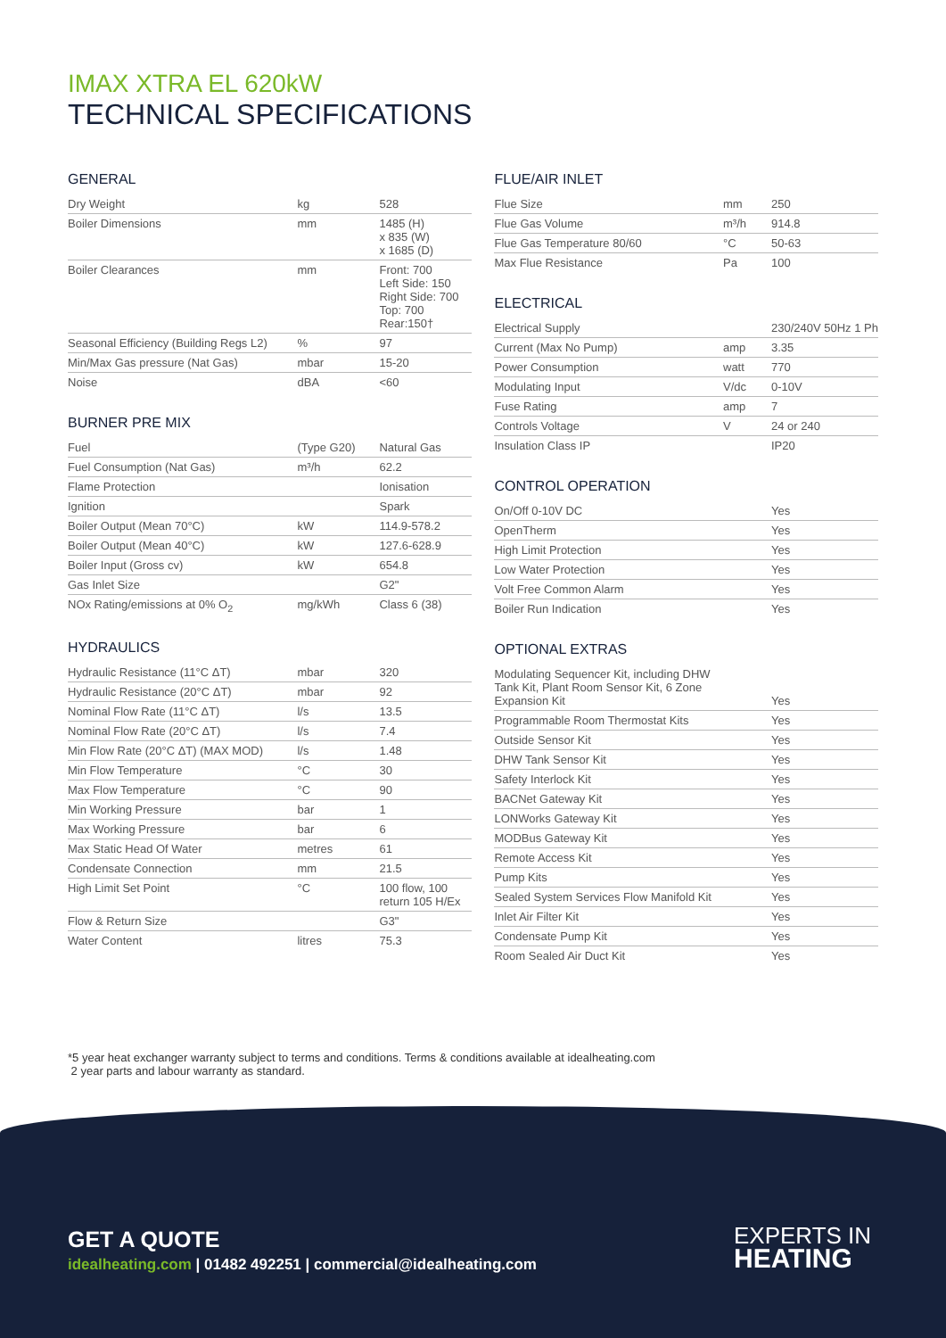IMAX XTRA EL 620kW
TECHNICAL SPECIFICATIONS
GENERAL
| Dry Weight | kg | 528 |
| Boiler Dimensions | mm | 1485 (H) x 835 (W) x 1685 (D) |
| Boiler Clearances | mm | Front: 700 Left Side: 150 Right Side: 700 Top: 700 Rear:150† |
| Seasonal Efficiency (Building Regs L2) | % | 97 |
| Min/Max Gas pressure (Nat Gas) | mbar | 15-20 |
| Noise | dBA | <60 |
BURNER PRE MIX
| Fuel | (Type G20) | Natural Gas |
| Fuel Consumption (Nat Gas) | m³/h | 62.2 |
| Flame Protection | | Ionisation |
| Ignition | | Spark |
| Boiler Output (Mean 70°C) | kW | 114.9-578.2 |
| Boiler Output (Mean 40°C) | kW | 127.6-628.9 |
| Boiler Input (Gross cv) | kW | 654.8 |
| Gas Inlet Size | | G2" |
| NOx Rating/emissions at 0% O<sub>2</sub> | mg/kWh | Class 6 (38) |
HYDRAULICS
| Hydraulic Resistance (11°C ΔT) | mbar | 320 |
| Hydraulic Resistance (20°C ΔT) | mbar | 92 |
| Nominal Flow Rate (11°C ΔT) | l/s | 13.5 |
| Nominal Flow Rate (20°C ΔT) | l/s | 7.4 |
| Min Flow Rate (20°C ΔT) (MAX MOD) | l/s | 1.48 |
| Min Flow Temperature | °C | 30 |
| Max Flow Temperature | °C | 90 |
| Min Working Pressure | bar | 1 |
| Max Working Pressure | bar | 6 |
| Max Static Head Of Water | metres | 61 |
| Condensate Connection | mm | 21.5 |
| High Limit Set Point | °C | 100 flow, 100 return 105 H/Ex |
| Flow & Return Size | | G3" |
| Water Content | litres | 75.3 |
FLUE/AIR INLET
| Flue Size | mm | 250 |
| Flue Gas Volume | m³/h | 914.8 |
| Flue Gas Temperature 80/60 | °C | 50-63 |
| Max Flue Resistance | Pa | 100 |
ELECTRICAL
| Electrical Supply | | 230/240V 50Hz 1 Ph |
| Current (Max No Pump) | amp | 3.35 |
| Power Consumption | watt | 770 |
| Modulating Input | V/dc | 0-10V |
| Fuse Rating | amp | 7 |
| Controls Voltage | V | 24 or 240 |
| Insulation Class IP | | IP20 |
CONTROL OPERATION
| On/Off 0-10V DC | | Yes |
| OpenTherm | | Yes |
| High Limit Protection | | Yes |
| Low Water Protection | | Yes |
| Volt Free Common Alarm | | Yes |
| Boiler Run Indication | | Yes |
OPTIONAL EXTRAS
| Modulating Sequencer Kit, including DHW Tank Kit, Plant Room Sensor Kit, 6 Zone Expansion Kit | | Yes |
| Programmable Room Thermostat Kits | | Yes |
| Outside Sensor Kit | | Yes |
| DHW Tank Sensor Kit | | Yes |
| Safety Interlock Kit | | Yes |
| BACNet Gateway Kit | | Yes |
| LONWorks Gateway Kit | | Yes |
| MODBus Gateway Kit | | Yes |
| Remote Access Kit | | Yes |
| Pump Kits | | Yes |
| Sealed System Services Flow Manifold Kit | | Yes |
| Inlet Air Filter Kit | | Yes |
| Condensate Pump Kit | | Yes |
| Room Sealed Air Duct Kit | | Yes |
*5 year heat exchanger warranty subject to terms and conditions. Terms & conditions available at idealheating.com
2 year parts and labour warranty as standard.
GET A QUOTE
idealheating.com | 01482 492251 | commercial@idealheating.com
EXPERTS IN
HEATING